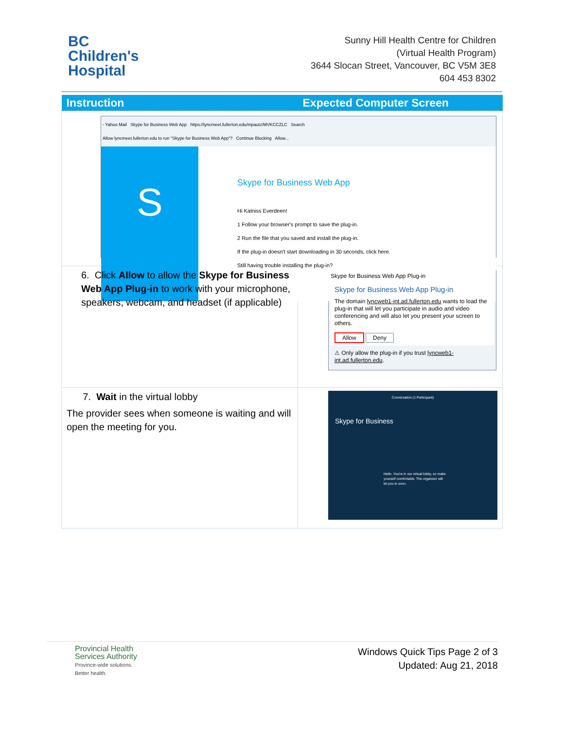BC
Children's
Hospital
Sunny Hill Health Centre for Children
(Virtual Health Program)
3644 Slocan Street, Vancouver, BC V5M 3E8
604 453 8302
| Instruction | Expected Computer Screen |
| --- | --- |
| - Yahoo Mail Skype for Business Web App https://lyncmeet.fullerton.edu/mpautz/MVKCCZLC Search Allow lyncmeet.fullerton.edu to run "Skype for Business Web App"? Continue Blocking Allow... S Skype for Business Web App Hi Katniss Everdeen! 1 Follow your browser's prompt to save the plug-in. 2 Run the file that you saved and install the plug-in. If the plug-in doesn't start downloading in 30 seconds, click here. Still having trouble installing the plug-in? | |
| 6. Click Allow to allow the Skype for Business Web App Plug-in to work with your microphone, speakers, webcam, and headset (if applicable) | Skype for Business Web App Plug-in Skype for Business Web App Plug-in The domain lyncweb1-int.ad.fullerton.edu wants to load the plug-in that will let you participate in audio and video conferencing and will also let you present your screen to others. Allow Deny ⚠ Only allow the plug-in if you trust lyncweb1-int.ad.fullerton.edu . |
| 7. Wait in the virtual lobby The provider sees when someone is waiting and will open the meeting for you. | Conversation (1 Participant) Skype for Business Hello. You're in our virtual lobby, so make yourself comfortable. The organizer will let you in soon. |
Provincial Health
Services Authority
Province-wide solutions.
Better health.
Windows Quick Tips Page 2 of 3
Updated: Aug 21, 2018